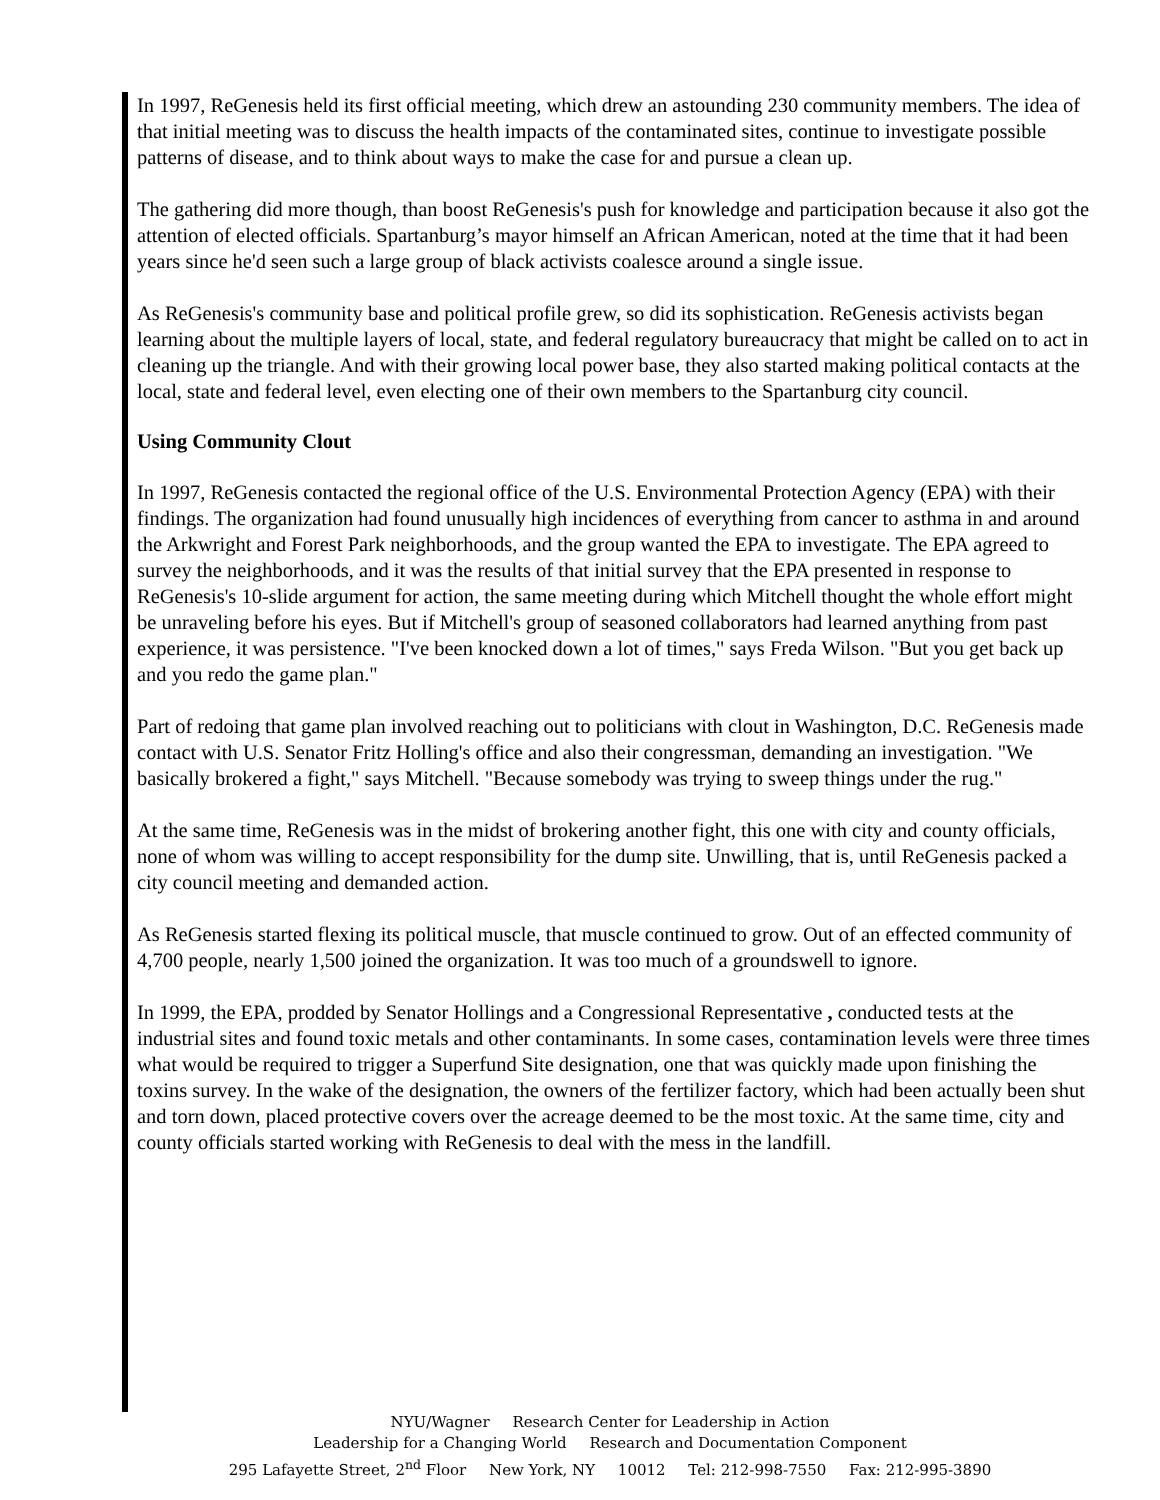In 1997, ReGenesis held its first official meeting, which drew an astounding 230 community members. The idea of that initial meeting was to discuss the health impacts of the contaminated sites, continue to investigate possible patterns of disease, and to think about ways to make the case for and pursue a clean up.
The gathering did more though, than boost ReGenesis's push for knowledge and participation because it also got the attention of elected officials. Spartanburg’s mayor himself an African American, noted at the time that it had been years since he'd seen such a large group of black activists coalesce around a single issue.
As ReGenesis's community base and political profile grew, so did its sophistication. ReGenesis activists began learning about the multiple layers of local, state, and federal regulatory bureaucracy that might be called on to act in cleaning up the triangle. And with their growing local power base, they also started making political contacts at the local, state and federal level, even electing one of their own members to the Spartanburg city council.
Using Community Clout
In 1997, ReGenesis contacted the regional office of the U.S. Environmental Protection Agency (EPA) with their findings. The organization had found unusually high incidences of everything from cancer to asthma in and around the Arkwright and Forest Park neighborhoods, and the group wanted the EPA to investigate. The EPA agreed to survey the neighborhoods, and it was the results of that initial survey that the EPA presented in response to ReGenesis's 10-slide argument for action, the same meeting during which Mitchell thought the whole effort might be unraveling before his eyes. But if Mitchell's group of seasoned collaborators had learned anything from past experience, it was persistence. "I've been knocked down a lot of times," says Freda Wilson. "But you get back up and you redo the game plan."
Part of redoing that game plan involved reaching out to politicians with clout in Washington, D.C. ReGenesis made contact with U.S. Senator Fritz Holling's office and also their congressman, demanding an investigation. "We basically brokered a fight," says Mitchell. "Because somebody was trying to sweep things under the rug."
At the same time, ReGenesis was in the midst of brokering another fight, this one with city and county officials, none of whom was willing to accept responsibility for the dump site. Unwilling, that is, until ReGenesis packed a city council meeting and demanded action.
As ReGenesis started flexing its political muscle, that muscle continued to grow. Out of an effected community of 4,700 people, nearly 1,500 joined the organization. It was too much of a groundswell to ignore.
In 1999, the EPA, prodded by Senator Hollings and a Congressional Representative , conducted tests at the industrial sites and found toxic metals and other contaminants. In some cases, contamination levels were three times what would be required to trigger a Superfund Site designation, one that was quickly made upon finishing the toxins survey. In the wake of the designation, the owners of the fertilizer factory, which had been actually been shut and torn down, placed protective covers over the acreage deemed to be the most toxic. At the same time, city and county officials started working with ReGenesis to deal with the mess in the landfill.
NYU/Wagner Research Center for Leadership in Action
Leadership for a Changing World Research and Documentation Component
295 Lafayette Street, 2<sup>nd</sup> Floor New York, NY 10012 Tel: 212-998-7550 Fax: 212-995-3890